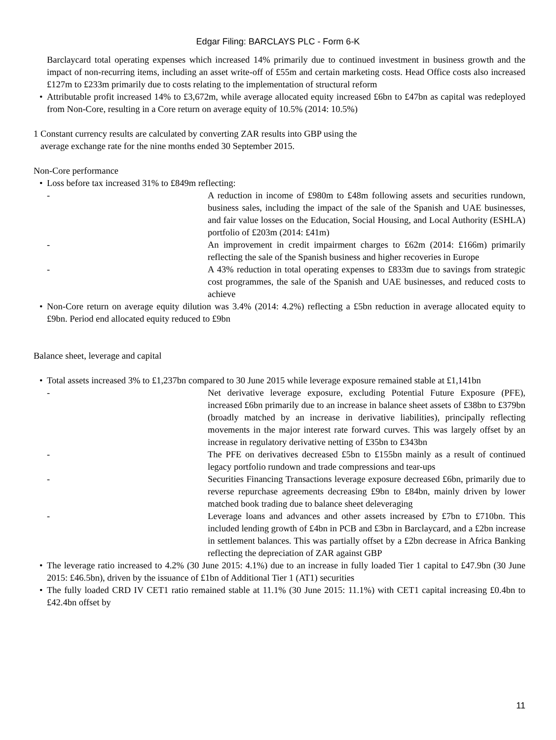Edgar Filing: BARCLAYS PLC - Form 6-K
Barclaycard total operating expenses which increased 14% primarily due to continued investment in business growth and the impact of non-recurring items, including an asset write-off of £55m and certain marketing costs. Head Office costs also increased £127m to £233m primarily due to costs relating to the implementation of structural reform
• Attributable profit increased 14% to £3,672m, while average allocated equity increased £6bn to £47bn as capital was redeployed from Non-Core, resulting in a Core return on average equity of 10.5% (2014: 10.5%)
1 Constant currency results are calculated by converting ZAR results into GBP using the
average exchange rate for the nine months ended 30 September 2015.
Non-Core performance
• Loss before tax increased 31% to £849m reflecting:
- A reduction in income of £980m to £48m following assets and securities rundown, business sales, including the impact of the sale of the Spanish and UAE businesses, and fair value losses on the Education, Social Housing, and Local Authority (ESHLA) portfolio of £203m (2014: £41m)
- An improvement in credit impairment charges to £62m (2014: £166m) primarily reflecting the sale of the Spanish business and higher recoveries in Europe
- A 43% reduction in total operating expenses to £833m due to savings from strategic cost programmes, the sale of the Spanish and UAE businesses, and reduced costs to achieve
• Non-Core return on average equity dilution was 3.4% (2014: 4.2%) reflecting a £5bn reduction in average allocated equity to £9bn. Period end allocated equity reduced to £9bn
Balance sheet, leverage and capital
• Total assets increased 3% to £1,237bn compared to 30 June 2015 while leverage exposure remained stable at £1,141bn
- Net derivative leverage exposure, excluding Potential Future Exposure (PFE), increased £6bn primarily due to an increase in balance sheet assets of £38bn to £379bn (broadly matched by an increase in derivative liabilities), principally reflecting movements in the major interest rate forward curves. This was largely offset by an increase in regulatory derivative netting of £35bn to £343bn
- The PFE on derivatives decreased £5bn to £155bn mainly as a result of continued legacy portfolio rundown and trade compressions and tear-ups
- Securities Financing Transactions leverage exposure decreased £6bn, primarily due to reverse repurchase agreements decreasing £9bn to £84bn, mainly driven by lower matched book trading due to balance sheet deleveraging
- Leverage loans and advances and other assets increased by £7bn to £710bn. This included lending growth of £4bn in PCB and £3bn in Barclaycard, and a £2bn increase in settlement balances. This was partially offset by a £2bn decrease in Africa Banking reflecting the depreciation of ZAR against GBP
• The leverage ratio increased to 4.2% (30 June 2015: 4.1%) due to an increase in fully loaded Tier 1 capital to £47.9bn (30 June 2015: £46.5bn), driven by the issuance of £1bn of Additional Tier 1 (AT1) securities
• The fully loaded CRD IV CET1 ratio remained stable at 11.1% (30 June 2015: 11.1%) with CET1 capital increasing £0.4bn to £42.4bn offset by
11